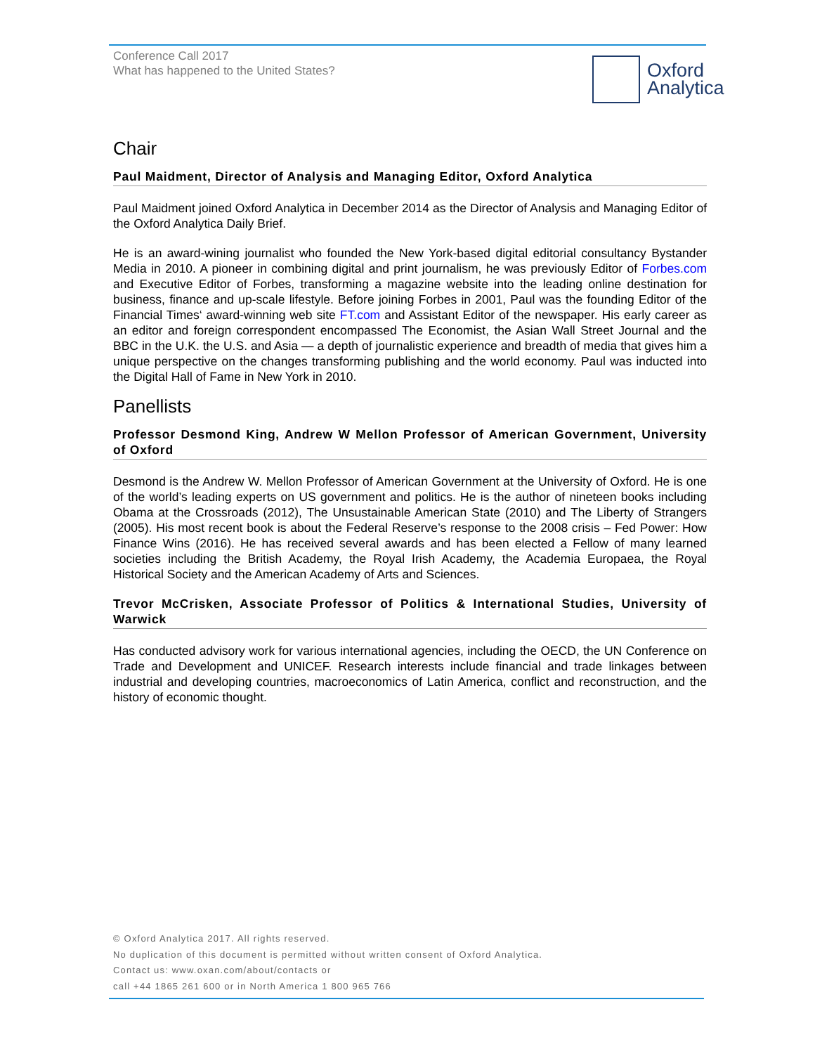Conference Call 2017
What has happened to the United States?
Oxford
Analytica
Chair
Paul Maidment, Director of Analysis and Managing Editor, Oxford Analytica
Paul Maidment joined Oxford Analytica in December 2014 as the Director of Analysis and Managing Editor of the Oxford Analytica Daily Brief.
He is an award-wining journalist who founded the New York-based digital editorial consultancy Bystander Media in 2010. A pioneer in combining digital and print journalism, he was previously Editor of Forbes.com and Executive Editor of Forbes, transforming a magazine website into the leading online destination for business, finance and up-scale lifestyle. Before joining Forbes in 2001, Paul was the founding Editor of the Financial Times‘ award-winning web site FT.com and Assistant Editor of the newspaper. His early career as an editor and foreign correspondent encompassed The Economist, the Asian Wall Street Journal and the BBC in the U.K. the U.S. and Asia — a depth of journalistic experience and breadth of media that gives him a unique perspective on the changes transforming publishing and the world economy. Paul was inducted into the Digital Hall of Fame in New York in 2010.
Panellists
Professor Desmond King, Andrew W Mellon Professor of American Government, University of Oxford
Desmond is the Andrew W. Mellon Professor of American Government at the University of Oxford. He is one of the world’s leading experts on US government and politics. He is the author of nineteen books including Obama at the Crossroads (2012), The Unsustainable American State (2010) and The Liberty of Strangers (2005). His most recent book is about the Federal Reserve’s response to the 2008 crisis – Fed Power: How Finance Wins (2016). He has received several awards and has been elected a Fellow of many learned societies including the British Academy, the Royal Irish Academy, the Academia Europaea, the Royal Historical Society and the American Academy of Arts and Sciences.
Trevor McCrisken, Associate Professor of Politics & International Studies, University of Warwick
Has conducted advisory work for various international agencies, including the OECD, the UN Conference on Trade and Development and UNICEF. Research interests include financial and trade linkages between industrial and developing countries, macroeconomics of Latin America, conflict and reconstruction, and the history of economic thought.
© Oxford Analytica 2017. All rights reserved.
No duplication of this document is permitted without written consent of Oxford Analytica.
Contact us: www.oxan.com/about/contacts or
call +44 1865 261 600 or in North America 1 800 965 766